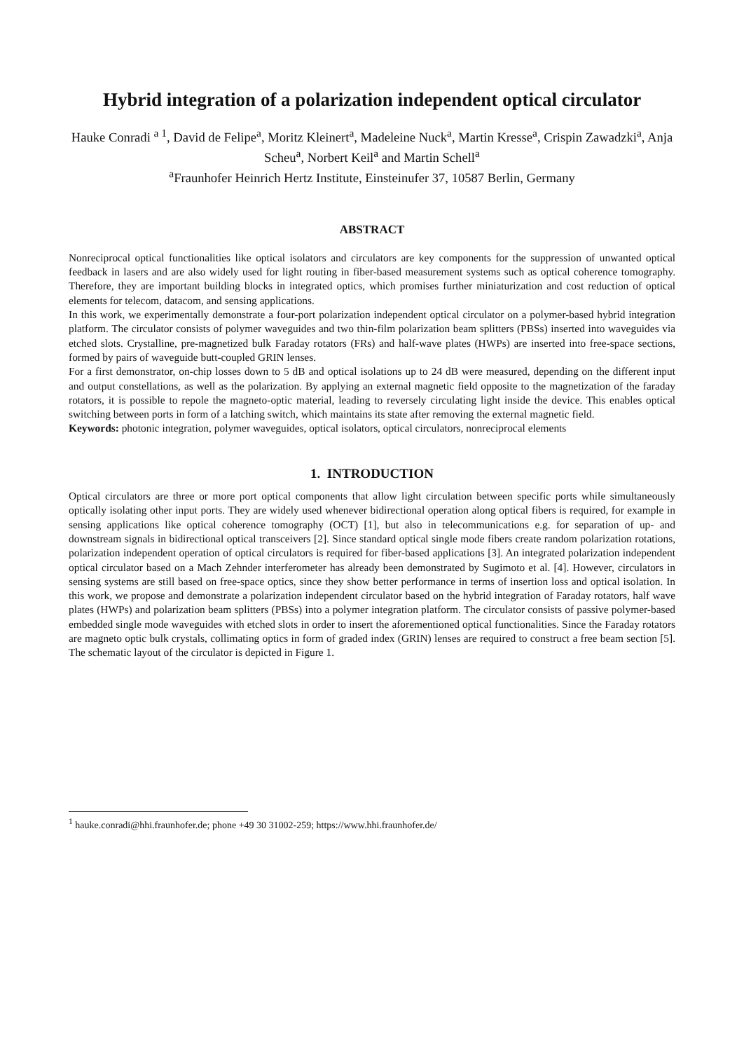Hybrid integration of a polarization independent optical circulator
Hauke Conradi <sup>a 1</sup>, David de Felipe<sup>a</sup>, Moritz Kleinert<sup>a</sup>, Madeleine Nuck<sup>a</sup>, Martin Kresse<sup>a</sup>, Crispin Zawadzki<sup>a</sup>, Anja Scheu<sup>a</sup>, Norbert Keil<sup>a</sup> and Martin Schell<sup>a</sup>
<sup>a</sup> Fraunhofer Heinrich Hertz Institute, Einsteinufer 37, 10587 Berlin, Germany
ABSTRACT
Nonreciprocal optical functionalities like optical isolators and circulators are key components for the suppression of unwanted optical feedback in lasers and are also widely used for light routing in fiber-based measurement systems such as optical coherence tomography. Therefore, they are important building blocks in integrated optics, which promises further miniaturization and cost reduction of optical elements for telecom, datacom, and sensing applications.
In this work, we experimentally demonstrate a four-port polarization independent optical circulator on a polymer-based hybrid integration platform. The circulator consists of polymer waveguides and two thin-film polarization beam splitters (PBSs) inserted into waveguides via etched slots. Crystalline, pre-magnetized bulk Faraday rotators (FRs) and half-wave plates (HWPs) are inserted into free-space sections, formed by pairs of waveguide butt-coupled GRIN lenses.
For a first demonstrator, on-chip losses down to 5 dB and optical isolations up to 24 dB were measured, depending on the different input and output constellations, as well as the polarization. By applying an external magnetic field opposite to the magnetization of the faraday rotators, it is possible to repole the magneto-optic material, leading to reversely circulating light inside the device. This enables optical switching between ports in form of a latching switch, which maintains its state after removing the external magnetic field.
Keywords: photonic integration, polymer waveguides, optical isolators, optical circulators, nonreciprocal elements
1. INTRODUCTION
Optical circulators are three or more port optical components that allow light circulation between specific ports while simultaneously optically isolating other input ports. They are widely used whenever bidirectional operation along optical fibers is required, for example in sensing applications like optical coherence tomography (OCT) [1], but also in telecommunications e.g. for separation of up- and downstream signals in bidirectional optical transceivers [2]. Since standard optical single mode fibers create random polarization rotations, polarization independent operation of optical circulators is required for fiber-based applications [3]. An integrated polarization independent optical circulator based on a Mach Zehnder interferometer has already been demonstrated by Sugimoto et al. [4]. However, circulators in sensing systems are still based on free-space optics, since they show better performance in terms of insertion loss and optical isolation. In this work, we propose and demonstrate a polarization independent circulator based on the hybrid integration of Faraday rotators, half wave plates (HWPs) and polarization beam splitters (PBSs) into a polymer integration platform. The circulator consists of passive polymer-based embedded single mode waveguides with etched slots in order to insert the aforementioned optical functionalities. Since the Faraday rotators are magneto optic bulk crystals, collimating optics in form of graded index (GRIN) lenses are required to construct a free beam section [5]. The schematic layout of the circulator is depicted in Figure 1.
<sup>1</sup> hauke.conradi@hhi.fraunhofer.de; phone +49 30 31002-259; https://www.hhi.fraunhofer.de/